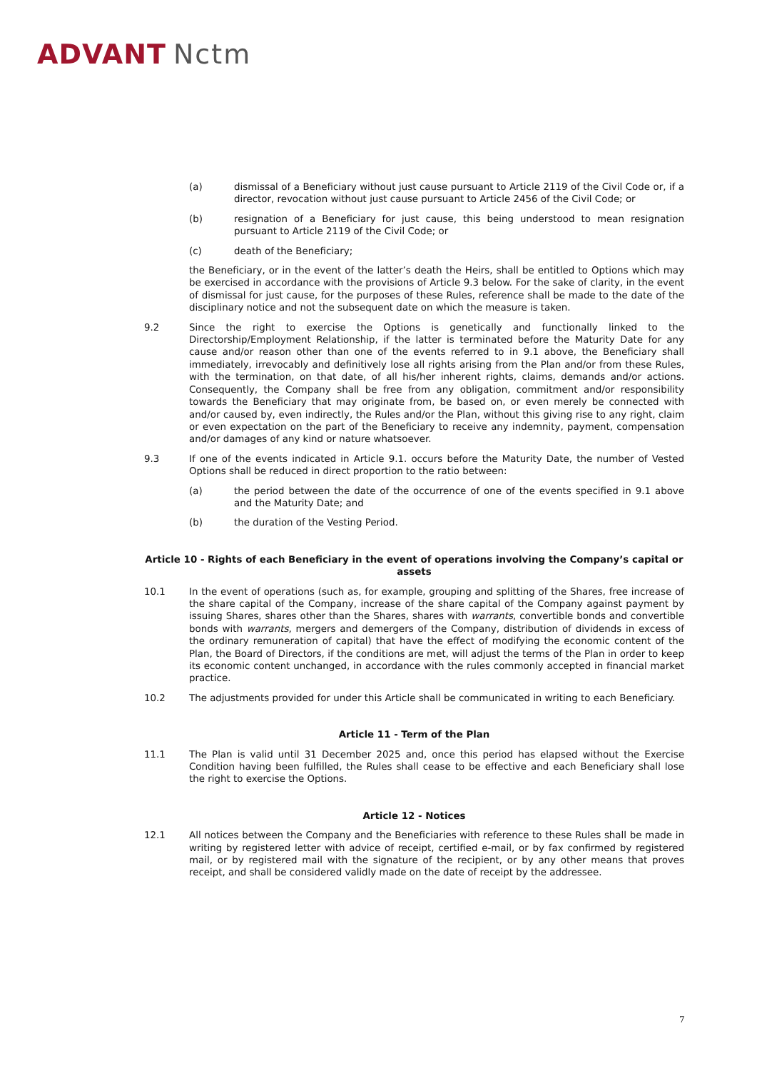ADVANT Nctm
(a) dismissal of a Beneficiary without just cause pursuant to Article 2119 of the Civil Code or, if a director, revocation without just cause pursuant to Article 2456 of the Civil Code; or
(b) resignation of a Beneficiary for just cause, this being understood to mean resignation pursuant to Article 2119 of the Civil Code; or
(c) death of the Beneficiary;
the Beneficiary, or in the event of the latter’s death the Heirs, shall be entitled to Options which may be exercised in accordance with the provisions of Article 9.3 below. For the sake of clarity, in the event of dismissal for just cause, for the purposes of these Rules, reference shall be made to the date of the disciplinary notice and not the subsequent date on which the measure is taken.
9.2 Since the right to exercise the Options is genetically and functionally linked to the Directorship/Employment Relationship, if the latter is terminated before the Maturity Date for any cause and/or reason other than one of the events referred to in 9.1 above, the Beneficiary shall immediately, irrevocably and definitively lose all rights arising from the Plan and/or from these Rules, with the termination, on that date, of all his/her inherent rights, claims, demands and/or actions. Consequently, the Company shall be free from any obligation, commitment and/or responsibility towards the Beneficiary that may originate from, be based on, or even merely be connected with and/or caused by, even indirectly, the Rules and/or the Plan, without this giving rise to any right, claim or even expectation on the part of the Beneficiary to receive any indemnity, payment, compensation and/or damages of any kind or nature whatsoever.
9.3 If one of the events indicated in Article 9.1. occurs before the Maturity Date, the number of Vested Options shall be reduced in direct proportion to the ratio between:
(a) the period between the date of the occurrence of one of the events specified in 9.1 above and the Maturity Date; and
(b) the duration of the Vesting Period.
Article 10 - Rights of each Beneficiary in the event of operations involving the Company’s capital or assets
10.1 In the event of operations (such as, for example, grouping and splitting of the Shares, free increase of the share capital of the Company, increase of the share capital of the Company against payment by issuing Shares, shares other than the Shares, shares with warrants, convertible bonds and convertible bonds with warrants, mergers and demergers of the Company, distribution of dividends in excess of the ordinary remuneration of capital) that have the effect of modifying the economic content of the Plan, the Board of Directors, if the conditions are met, will adjust the terms of the Plan in order to keep its economic content unchanged, in accordance with the rules commonly accepted in financial market practice.
10.2 The adjustments provided for under this Article shall be communicated in writing to each Beneficiary.
Article 11 - Term of the Plan
11.1 The Plan is valid until 31 December 2025 and, once this period has elapsed without the Exercise Condition having been fulfilled, the Rules shall cease to be effective and each Beneficiary shall lose the right to exercise the Options.
Article 12 - Notices
12.1 All notices between the Company and the Beneficiaries with reference to these Rules shall be made in writing by registered letter with advice of receipt, certified e-mail, or by fax confirmed by registered mail, or by registered mail with the signature of the recipient, or by any other means that proves receipt, and shall be considered validly made on the date of receipt by the addressee.
7